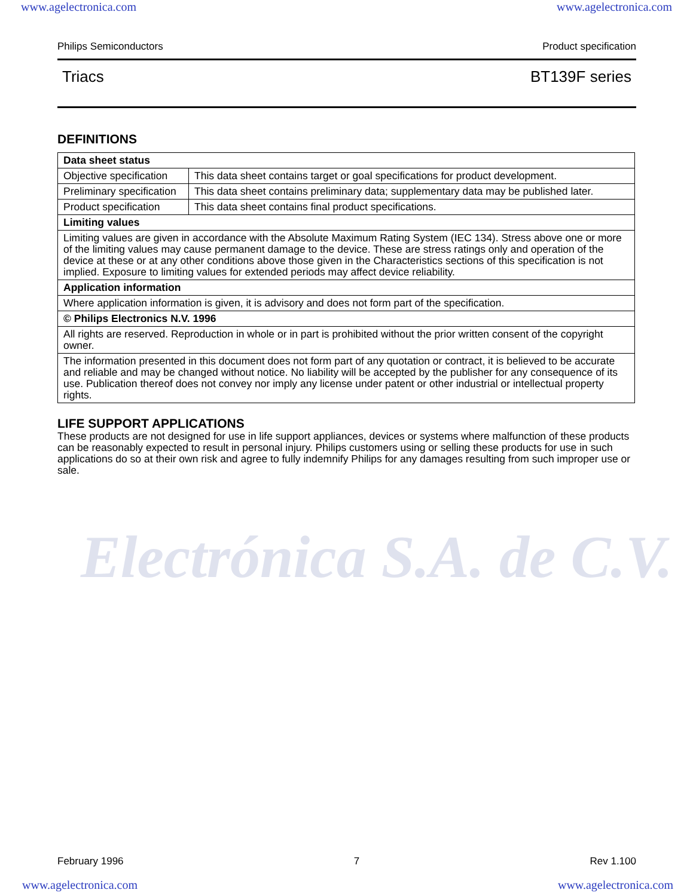www.agelectronica.com www.agelectronica.com
Electrónica S.A. de C.V.
Philips Semiconductors Product specification
Triacs BT139F series
DEFINITIONS
| Data sheet status | |
| Objective specification | This data sheet contains target or goal specifications for product development. |
| Preliminary specification | This data sheet contains preliminary data; supplementary data may be published later. |
| Product specification | This data sheet contains final product specifications. |
| Limiting values | |
| Limiting values are given in accordance with the Absolute Maximum Rating System (IEC 134). Stress above one or more of the limiting values may cause permanent damage to the device. These are stress ratings only and operation of the device at these or at any other conditions above those given in the Characteristics sections of this specification is not implied. Exposure to limiting values for extended periods may affect device reliability. | |
| Application information | |
| Where application information is given, it is advisory and does not form part of the specification. | |
| © Philips Electronics N.V. 1996 | |
| All rights are reserved. Reproduction in whole or in part is prohibited without the prior written consent of the copyright owner. | |
| The information presented in this document does not form part of any quotation or contract, it is believed to be accurate and reliable and may be changed without notice. No liability will be accepted by the publisher for any consequence of its use. Publication thereof does not convey nor imply any license under patent or other industrial or intellectual property rights. | |
LIFE SUPPORT APPLICATIONS
These products are not designed for use in life support appliances, devices or systems where malfunction of these products can be reasonably expected to result in personal injury. Philips customers using or selling these products for use in such applications do so at their own risk and agree to fully indemnify Philips for any damages resulting from such improper use or sale.
February 1996 7 Rev 1.100
www.agelectronica.com www.agelectronica.com